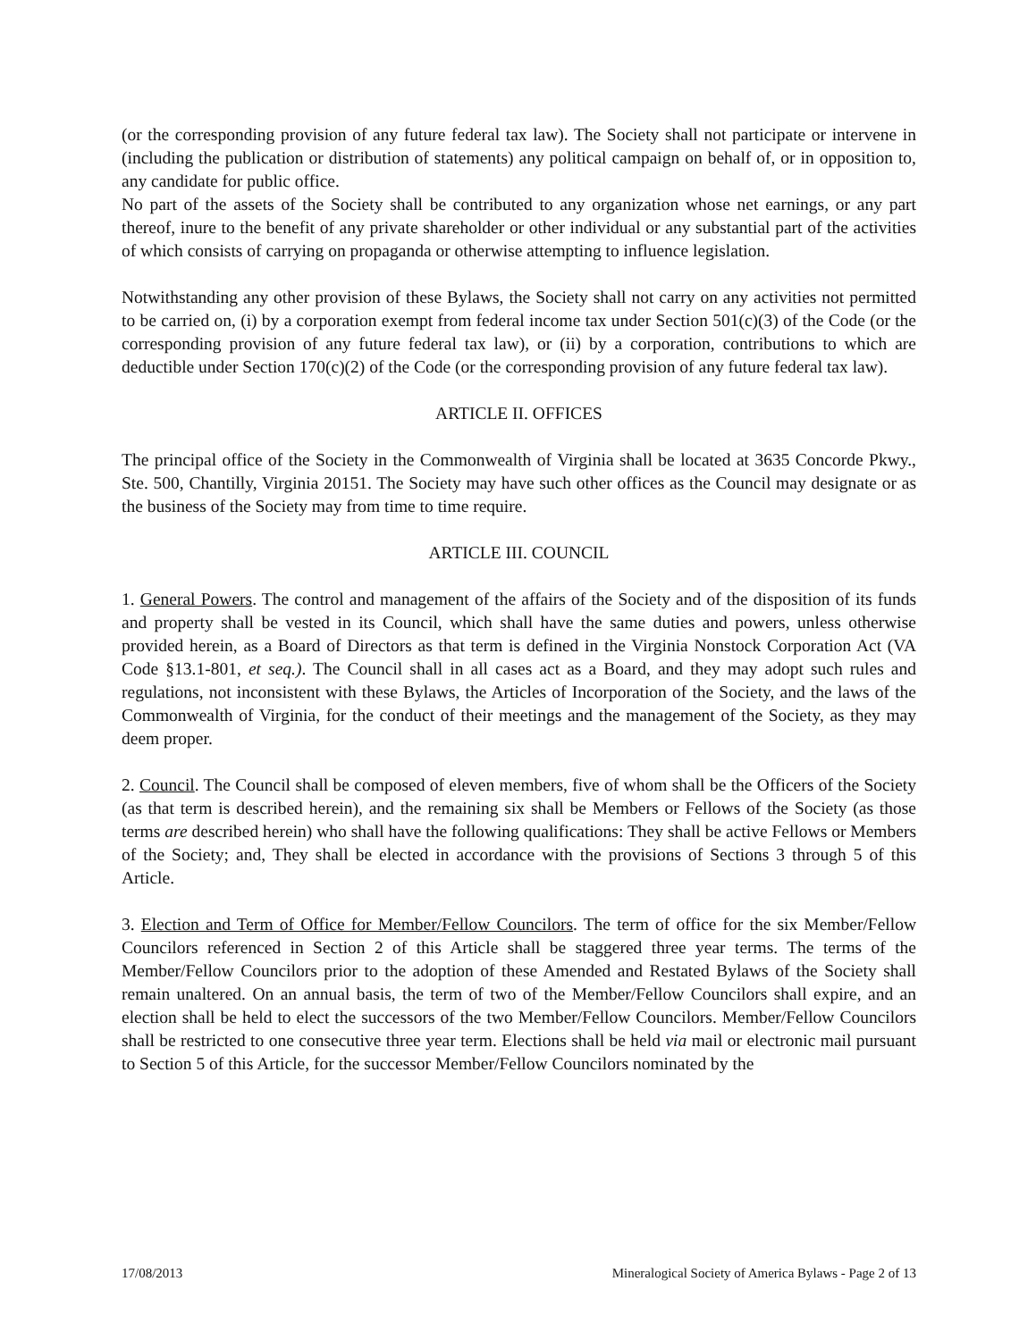(or the corresponding provision of any future federal tax law). The Society shall not participate or intervene in (including the publication or distribution of statements) any political campaign on behalf of, or in opposition to, any candidate for public office.
No part of the assets of the Society shall be contributed to any organization whose net earnings, or any part thereof, inure to the benefit of any private shareholder or other individual or any substantial part of the activities of which consists of carrying on propaganda or otherwise attempting to influence legislation.
Notwithstanding any other provision of these Bylaws, the Society shall not carry on any activities not permitted to be carried on, (i) by a corporation exempt from federal income tax under Section 501(c)(3) of the Code (or the corresponding provision of any future federal tax law), or (ii) by a corporation, contributions to which are deductible under Section 170(c)(2) of the Code (or the corresponding provision of any future federal tax law).
ARTICLE II. OFFICES
The principal office of the Society in the Commonwealth of Virginia shall be located at 3635 Concorde Pkwy., Ste. 500, Chantilly, Virginia 20151. The Society may have such other offices as the Council may designate or as the business of the Society may from time to time require.
ARTICLE III. COUNCIL
1. General Powers. The control and management of the affairs of the Society and of the disposition of its funds and property shall be vested in its Council, which shall have the same duties and powers, unless otherwise provided herein, as a Board of Directors as that term is defined in the Virginia Nonstock Corporation Act (VA Code §13.1-801, et seq.). The Council shall in all cases act as a Board, and they may adopt such rules and regulations, not inconsistent with these Bylaws, the Articles of Incorporation of the Society, and the laws of the Commonwealth of Virginia, for the conduct of their meetings and the management of the Society, as they may deem proper.
2. Council. The Council shall be composed of eleven members, five of whom shall be the Officers of the Society (as that term is described herein), and the remaining six shall be Members or Fellows of the Society (as those terms are described herein) who shall have the following qualifications: They shall be active Fellows or Members of the Society; and, They shall be elected in accordance with the provisions of Sections 3 through 5 of this Article.
3. Election and Term of Office for Member/Fellow Councilors. The term of office for the six Member/Fellow Councilors referenced in Section 2 of this Article shall be staggered three year terms. The terms of the Member/Fellow Councilors prior to the adoption of these Amended and Restated Bylaws of the Society shall remain unaltered. On an annual basis, the term of two of the Member/Fellow Councilors shall expire, and an election shall be held to elect the successors of the two Member/Fellow Councilors. Member/Fellow Councilors shall be restricted to one consecutive three year term. Elections shall be held via mail or electronic mail pursuant to Section 5 of this Article, for the successor Member/Fellow Councilors nominated by the
17/08/2013 Mineralogical Society of America Bylaws - Page 2 of 13